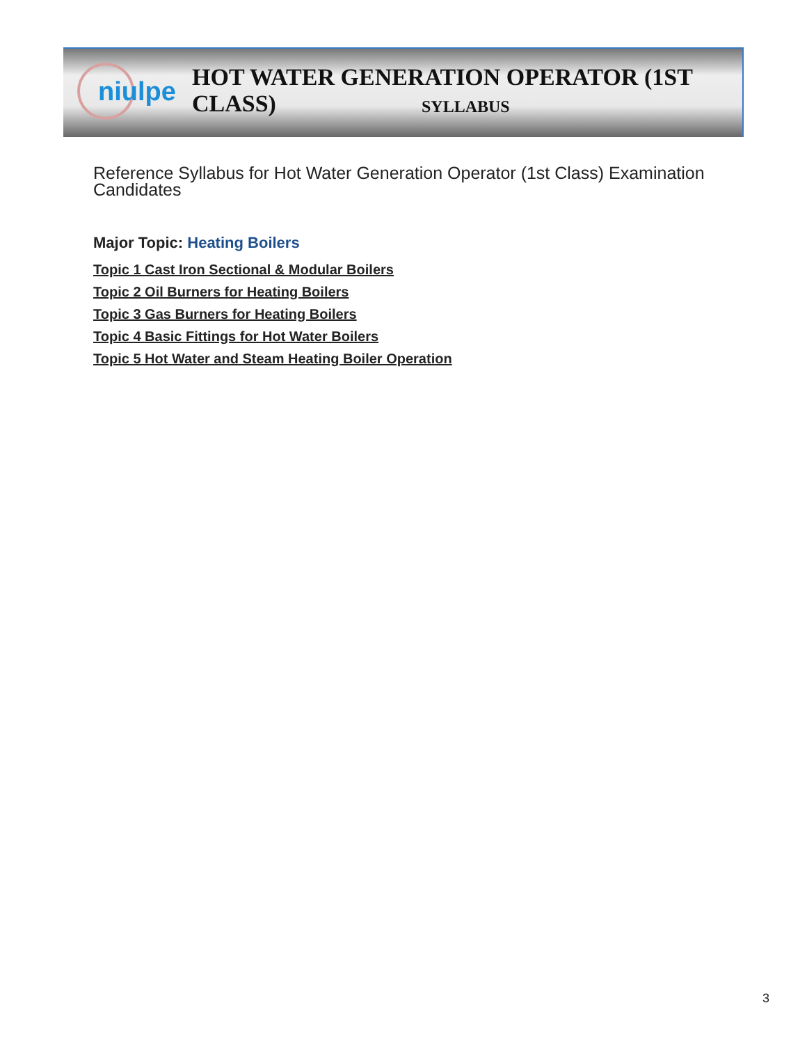niulpe
HOT WATER GENERATION OPERATOR (1ST CLASS)
SYLLABUS
Reference Syllabus for Hot Water Generation Operator (1st Class) Examination Candidates
Major Topic: Heating Boilers
Topic 1 Cast Iron Sectional & Modular Boilers
Topic 2 Oil Burners for Heating Boilers
Topic 3 Gas Burners for Heating Boilers
Topic 4 Basic Fittings for Hot Water Boilers
Topic 5 Hot Water and Steam Heating Boiler Operation
3